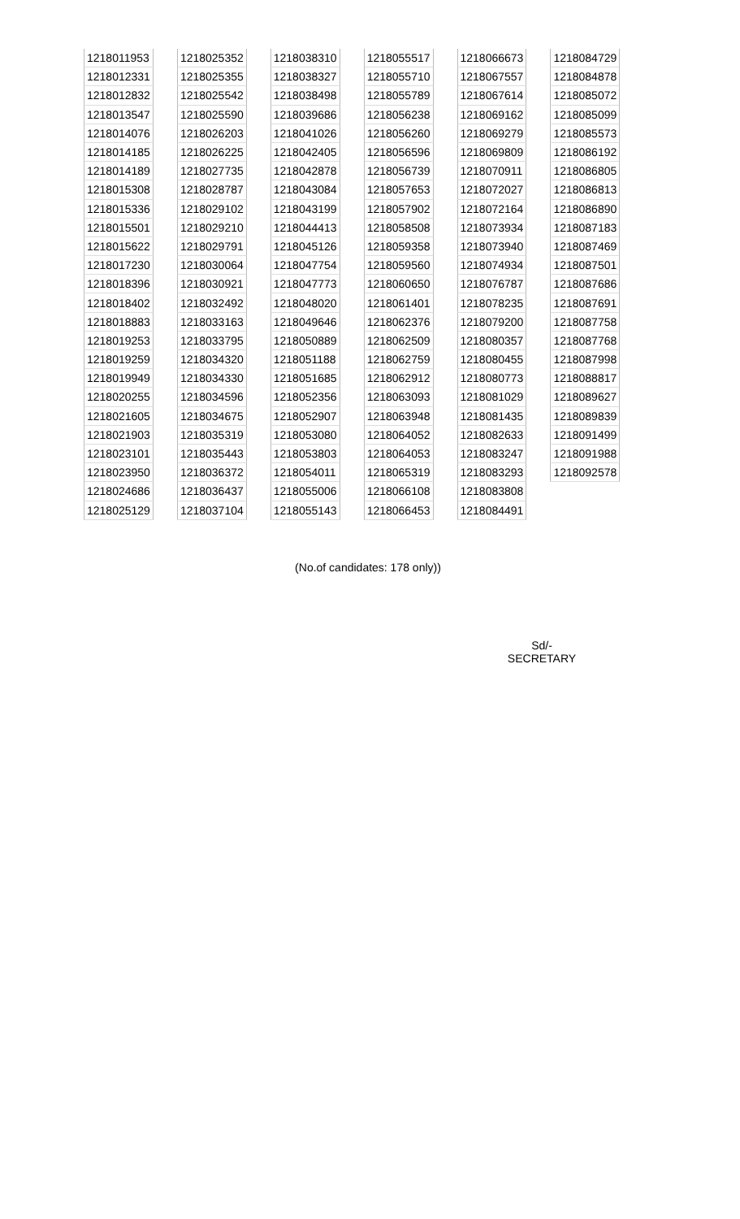| 1218011953 | | 1218025352 | | 1218038310 | | 1218055517 | | 1218066673 | | 1218084729 |
| 1218012331 | | 1218025355 | | 1218038327 | | 1218055710 | | 1218067557 | | 1218084878 |
| 1218012832 | | 1218025542 | | 1218038498 | | 1218055789 | | 1218067614 | | 1218085072 |
| 1218013547 | | 1218025590 | | 1218039686 | | 1218056238 | | 1218069162 | | 1218085099 |
| 1218014076 | | 1218026203 | | 1218041026 | | 1218056260 | | 1218069279 | | 1218085573 |
| 1218014185 | | 1218026225 | | 1218042405 | | 1218056596 | | 1218069809 | | 1218086192 |
| 1218014189 | | 1218027735 | | 1218042878 | | 1218056739 | | 1218070911 | | 1218086805 |
| 1218015308 | | 1218028787 | | 1218043084 | | 1218057653 | | 1218072027 | | 1218086813 |
| 1218015336 | | 1218029102 | | 1218043199 | | 1218057902 | | 1218072164 | | 1218086890 |
| 1218015501 | | 1218029210 | | 1218044413 | | 1218058508 | | 1218073934 | | 1218087183 |
| 1218015622 | | 1218029791 | | 1218045126 | | 1218059358 | | 1218073940 | | 1218087469 |
| 1218017230 | | 1218030064 | | 1218047754 | | 1218059560 | | 1218074934 | | 1218087501 |
| 1218018396 | | 1218030921 | | 1218047773 | | 1218060650 | | 1218076787 | | 1218087686 |
| 1218018402 | | 1218032492 | | 1218048020 | | 1218061401 | | 1218078235 | | 1218087691 |
| 1218018883 | | 1218033163 | | 1218049646 | | 1218062376 | | 1218079200 | | 1218087758 |
| 1218019253 | | 1218033795 | | 1218050889 | | 1218062509 | | 1218080357 | | 1218087768 |
| 1218019259 | | 1218034320 | | 1218051188 | | 1218062759 | | 1218080455 | | 1218087998 |
| 1218019949 | | 1218034330 | | 1218051685 | | 1218062912 | | 1218080773 | | 1218088817 |
| 1218020255 | | 1218034596 | | 1218052356 | | 1218063093 | | 1218081029 | | 1218089627 |
| 1218021605 | | 1218034675 | | 1218052907 | | 1218063948 | | 1218081435 | | 1218089839 |
| 1218021903 | | 1218035319 | | 1218053080 | | 1218064052 | | 1218082633 | | 1218091499 |
| 1218023101 | | 1218035443 | | 1218053803 | | 1218064053 | | 1218083247 | | 1218091988 |
| 1218023950 | | 1218036372 | | 1218054011 | | 1218065319 | | 1218083293 | | 1218092578 |
| 1218024686 | | 1218036437 | | 1218055006 | | 1218066108 | | 1218083808 | | |
| 1218025129 | | 1218037104 | | 1218055143 | | 1218066453 | | 1218084491 | | |
(No.of candidates: 178 only))
Sd/-
SECRETARY